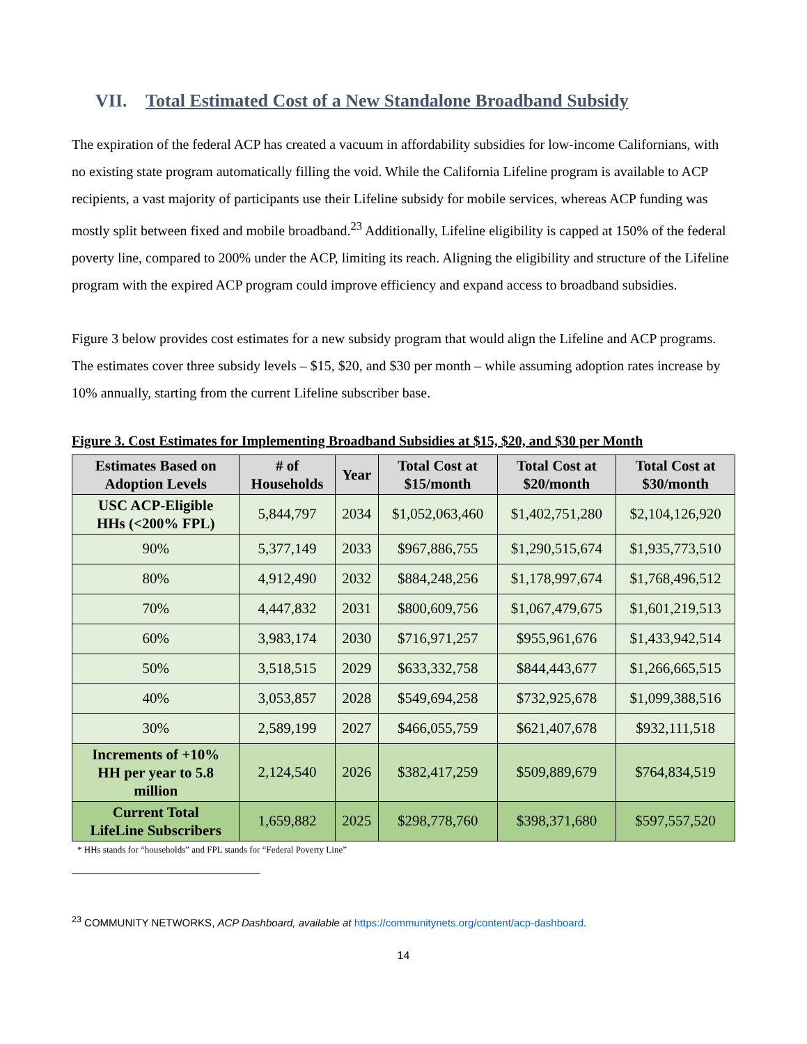VII. Total Estimated Cost of a New Standalone Broadband Subsidy
The expiration of the federal ACP has created a vacuum in affordability subsidies for low-income Californians, with no existing state program automatically filling the void. While the California Lifeline program is available to ACP recipients, a vast majority of participants use their Lifeline subsidy for mobile services, whereas ACP funding was mostly split between fixed and mobile broadband.<sup>23</sup> Additionally, Lifeline eligibility is capped at 150% of the federal poverty line, compared to 200% under the ACP, limiting its reach. Aligning the eligibility and structure of the Lifeline program with the expired ACP program could improve efficiency and expand access to broadband subsidies.
Figure 3 below provides cost estimates for a new subsidy program that would align the Lifeline and ACP programs. The estimates cover three subsidy levels – $15, $20, and $30 per month – while assuming adoption rates increase by 10% annually, starting from the current Lifeline subscriber base.
Figure 3. Cost Estimates for Implementing Broadband Subsidies at $15, $20, and $30 per Month
| Estimates Based on Adoption Levels | # of Households | Year | Total Cost at $15/month | Total Cost at $20/month | Total Cost at $30/month |
| --- | --- | --- | --- | --- | --- |
| USC ACP-Eligible HHs (<200% FPL) | 5,844,797 | 2034 | $1,052,063,460 | $1,402,751,280 | $2,104,126,920 |
| 90% | 5,377,149 | 2033 | $967,886,755 | $1,290,515,674 | $1,935,773,510 |
| 80% | 4,912,490 | 2032 | $884,248,256 | $1,178,997,674 | $1,768,496,512 |
| 70% | 4,447,832 | 2031 | $800,609,756 | $1,067,479,675 | $1,601,219,513 |
| 60% | 3,983,174 | 2030 | $716,971,257 | $955,961,676 | $1,433,942,514 |
| 50% | 3,518,515 | 2029 | $633,332,758 | $844,443,677 | $1,266,665,515 |
| 40% | 3,053,857 | 2028 | $549,694,258 | $732,925,678 | $1,099,388,516 |
| 30% | 2,589,199 | 2027 | $466,055,759 | $621,407,678 | $932,111,518 |
| Increments of +10% HH per year to 5.8 million | 2,124,540 | 2026 | $382,417,259 | $509,889,679 | $764,834,519 |
| Current Total LifeLine Subscribers | 1,659,882 | 2025 | $298,778,760 | $398,371,680 | $597,557,520 |
* HHs stands for “households” and FPL stands for “Federal Poverty Line”
<sup>23</sup> COMMUNITY NETWORKS, ACP Dashboard, available at https://communitynets.org/content/acp-dashboard.
14